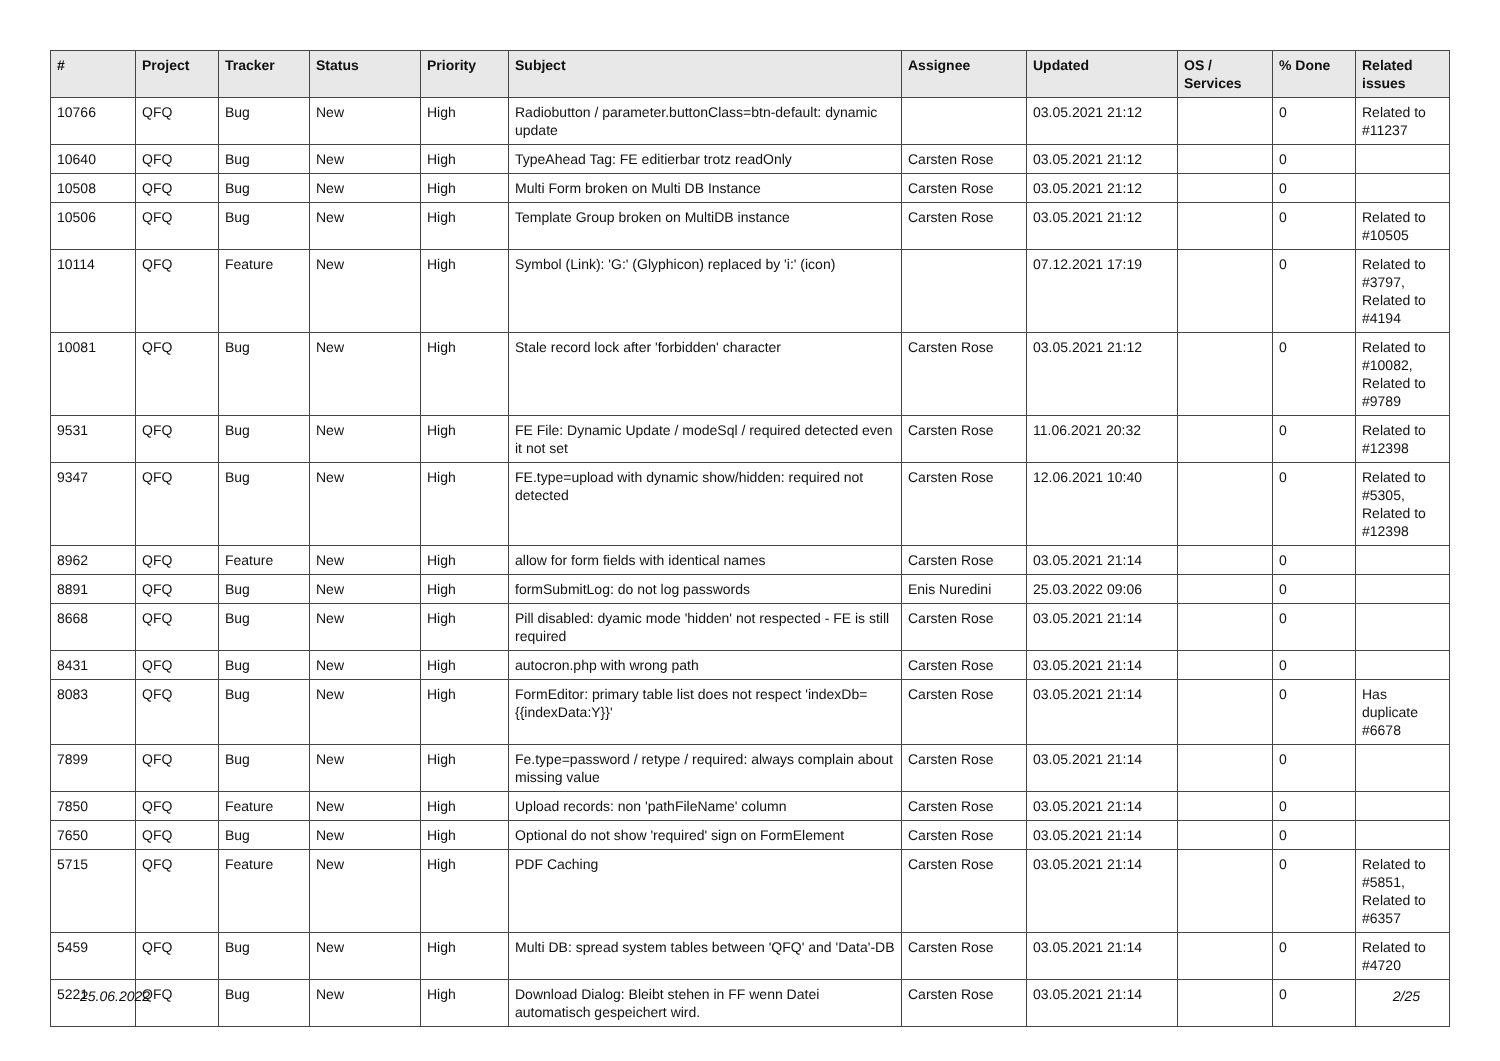| # | Project | Tracker | Status | Priority | Subject | Assignee | Updated | OS / Services | % Done | Related issues |
| --- | --- | --- | --- | --- | --- | --- | --- | --- | --- | --- |
| 10766 | QFQ | Bug | New | High | Radiobutton / parameter.buttonClass=btn-default: dynamic update | | 03.05.2021 21:12 | | 0 | Related to #11237 |
| 10640 | QFQ | Bug | New | High | TypeAhead Tag: FE editierbar trotz readOnly | Carsten Rose | 03.05.2021 21:12 | | 0 | |
| 10508 | QFQ | Bug | New | High | Multi Form broken on Multi DB Instance | Carsten Rose | 03.05.2021 21:12 | | 0 | |
| 10506 | QFQ | Bug | New | High | Template Group broken on MultiDB instance | Carsten Rose | 03.05.2021 21:12 | | 0 | Related to #10505 |
| 10114 | QFQ | Feature | New | High | Symbol (Link): 'G:' (Glyphicon) replaced by 'i:' (icon) | | 07.12.2021 17:19 | | 0 | Related to #3797, Related to #4194 |
| 10081 | QFQ | Bug | New | High | Stale record lock after 'forbidden' character | Carsten Rose | 03.05.2021 21:12 | | 0 | Related to #10082, Related to #9789 |
| 9531 | QFQ | Bug | New | High | FE File: Dynamic Update / modeSql / required detected even it not set | Carsten Rose | 11.06.2021 20:32 | | 0 | Related to #12398 |
| 9347 | QFQ | Bug | New | High | FE.type=upload with dynamic show/hidden: required not detected | Carsten Rose | 12.06.2021 10:40 | | 0 | Related to #5305, Related to #12398 |
| 8962 | QFQ | Feature | New | High | allow for form fields with identical names | Carsten Rose | 03.05.2021 21:14 | | 0 | |
| 8891 | QFQ | Bug | New | High | formSubmitLog: do not log passwords | Enis Nuredini | 25.03.2022 09:06 | | 0 | |
| 8668 | QFQ | Bug | New | High | Pill disabled: dyamic mode 'hidden' not respected - FE is still required | Carsten Rose | 03.05.2021 21:14 | | 0 | |
| 8431 | QFQ | Bug | New | High | autocron.php with wrong path | Carsten Rose | 03.05.2021 21:14 | | 0 | |
| 8083 | QFQ | Bug | New | High | FormEditor: primary table list does not respect 'indexDb={{indexData:Y}}' | Carsten Rose | 03.05.2021 21:14 | | 0 | Has duplicate #6678 |
| 7899 | QFQ | Bug | New | High | Fe.type=password / retype / required: always complain about missing value | Carsten Rose | 03.05.2021 21:14 | | 0 | |
| 7850 | QFQ | Feature | New | High | Upload records: non 'pathFileName' column | Carsten Rose | 03.05.2021 21:14 | | 0 | |
| 7650 | QFQ | Bug | New | High | Optional do not show 'required' sign on FormElement | Carsten Rose | 03.05.2021 21:14 | | 0 | |
| 5715 | QFQ | Feature | New | High | PDF Caching | Carsten Rose | 03.05.2021 21:14 | | 0 | Related to #5851, Related to #6357 |
| 5459 | QFQ | Bug | New | High | Multi DB: spread system tables between 'QFQ' and 'Data'-DB | Carsten Rose | 03.05.2021 21:14 | | 0 | Related to #4720 |
| 5221 | QFQ | Bug | New | High | Download Dialog: Bleibt stehen in FF wenn Datei automatisch gespeichert wird. | Carsten Rose | 03.05.2021 21:14 | | 0 | |
25.06.2022 2/25